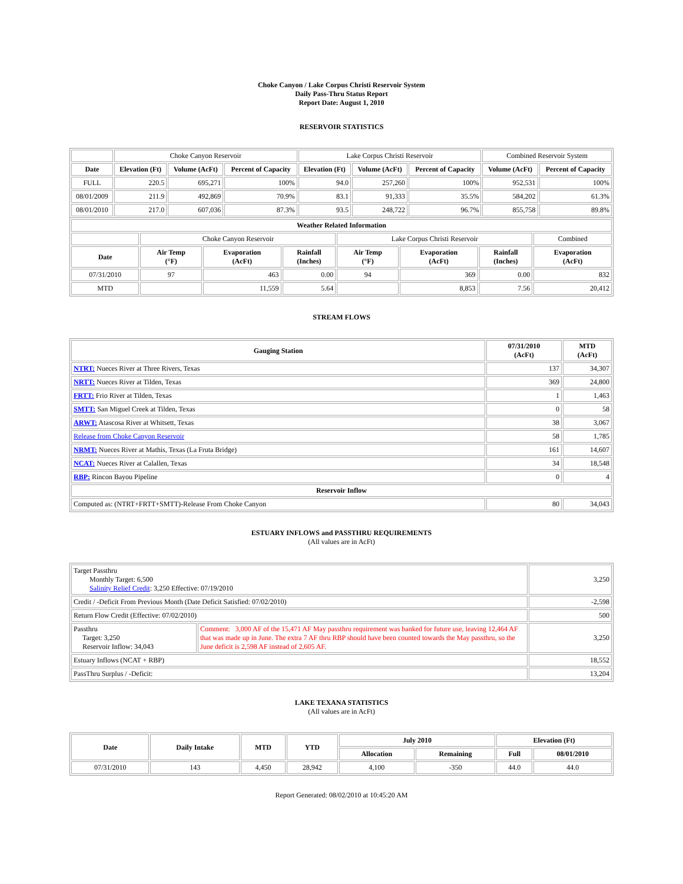Choke Canyon / Lake Corpus Christi Reservoir System
Daily Pass-Thru Status Report
Report Date: August 1, 2010
RESERVOIR STATISTICS
| | Choke Canyon Reservoir | | | Lake Corpus Christi Reservoir | | | Combined Reservoir System | |
| Date | Elevation (Ft) | Volume (AcFt) | Percent of Capacity | Elevation (Ft) | Volume (AcFt) | Percent of Capacity | Volume (AcFt) | Percent of Capacity |
| FULL | 220.5 | 695,271 | 100% | 94.0 | 257,260 | 100% | 952,531 | 100% |
| 08/01/2009 | 211.9 | 492,869 | 70.9% | 83.1 | 91,333 | 35.5% | 584,202 | 61.3% |
| 08/01/2010 | 217.0 | 607,036 | 87.3% | 93.5 | 248,722 | 96.7% | 855,758 | 89.8% |
| Weather Related Information | | | | | | | |
| --- | --- | --- | --- | --- | --- | --- | --- |
| | Choke Canyon Reservoir | | | Lake Corpus Christi Reservoir | | | Combined |
| Date | Air Temp (°F) | Evaporation (AcFt) | Rainfall (Inches) | Air Temp (°F) | Evaporation (AcFt) | Rainfall (Inches) | Evaporation (AcFt) |
| 07/31/2010 | 97 | 463 | 0.00 | 94 | 369 | 0.00 | 832 |
| MTD | | 11,559 | 5.64 | | 8,853 | 7.56 | 20,412 |
STREAM FLOWS
| Gauging Station | 07/31/2010 (AcFt) | MTD (AcFt) |
| --- | --- | --- |
| NTRT: Nueces River at Three Rivers, Texas | 137 | 34,307 |
| NRTT: Nueces River at Tilden, Texas | 369 | 24,800 |
| FRTT: Frio River at Tilden, Texas | 1 | 1,463 |
| SMTT: San Miguel Creek at Tilden, Texas | 0 | 58 |
| ARWT: Atascosa River at Whitsett, Texas | 38 | 3,067 |
| Release from Choke Canyon Reservoir | 58 | 1,785 |
| NRMT: Nueces River at Mathis, Texas (La Fruta Bridge) | 161 | 14,607 |
| NCAT: Nueces River at Calallen, Texas | 34 | 18,548 |
| RBP: Rincon Bayou Pipeline | 0 | 4 |
| Reservoir Inflow | | |
| Computed as: (NTRT+FRTT+SMTT)-Release From Choke Canyon | 80 | 34,043 |
ESTUARY INFLOWS and PASSTHRU REQUIREMENTS
(All values are in AcFt)
| Target Passthru Monthly Target: 6,500 Salinity Relief Credit : 3,250 Effective: 07/19/2010 | | 3,250 |
| Credit / -Deficit From Previous Month (Date Deficit Satisfied: 07/02/2010) | | -2,598 |
| Return Flow Credit (Effective: 07/02/2010) | | 500 |
| Passthru Target: 3,250 Reservoir Inflow: 34,043 | Comment: 3,000 AF of the 15,471 AF May passthru requirement was banked for future use, leaving 12,464 AF that was made up in June. The extra 7 AF thru RBP should have been counted towards the May passthru, so the June deficit is 2,598 AF instead of 2,605 AF. | 3,250 |
| Estuary Inflows (NCAT + RBP) | | 18,552 |
| PassThru Surplus / -Deficit: | | 13,204 |
LAKE TEXANA STATISTICS
(All values are in AcFt)
| Date | Daily Intake | MTD | YTD | July 2010 | | Elevation (Ft) | |
| --- | --- | --- | --- | --- | --- | --- | --- |
| | | | | Allocation | Remaining | Full | 08/01/2010 |
| 07/31/2010 | 143 | 4,450 | 28,942 | 4,100 | -350 | 44.0 | 44.0 |
Report Generated: 08/02/2010 at 10:45:20 AM